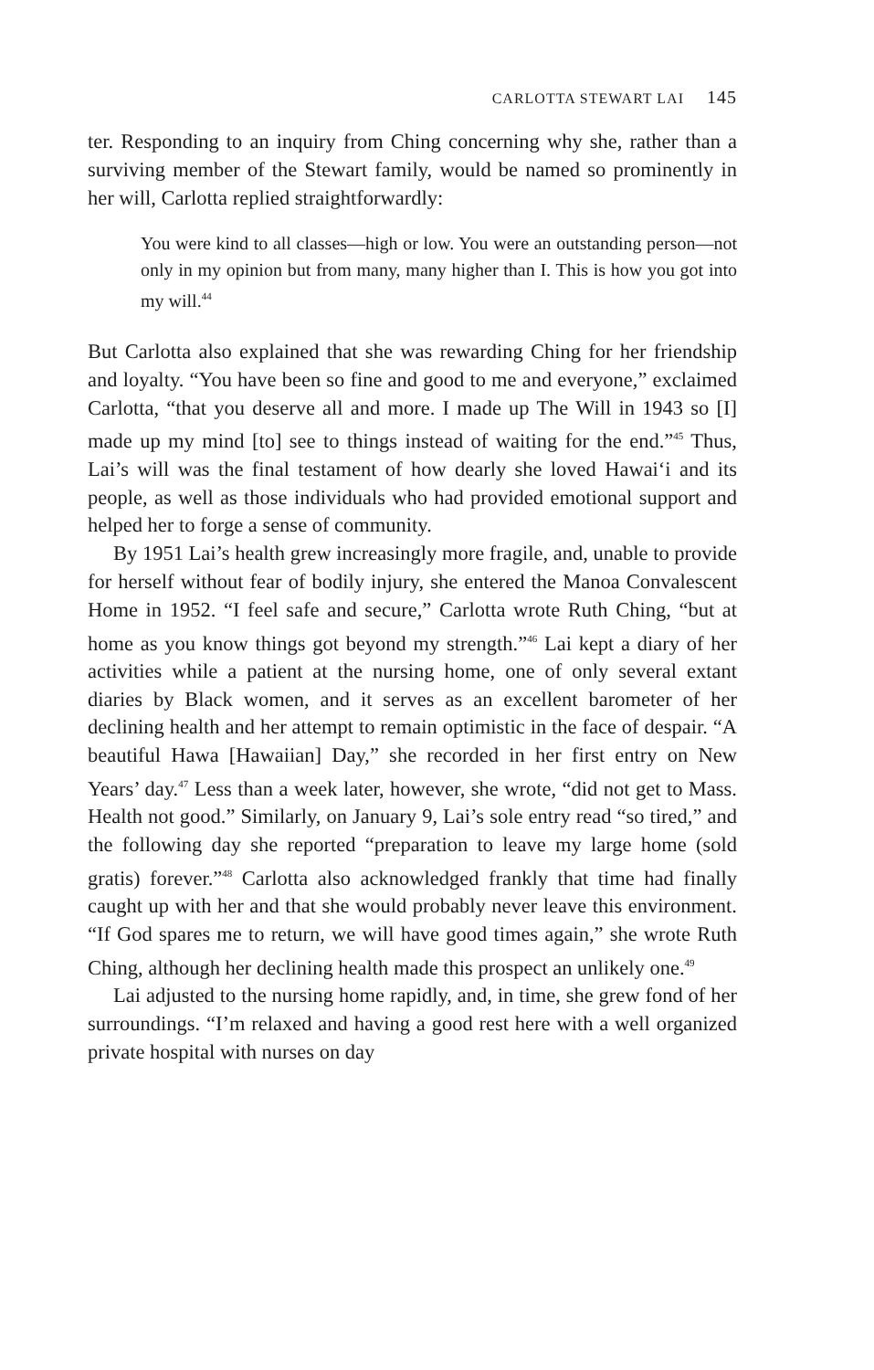CARLOTTA STEWART LAI 145
ter. Responding to an inquiry from Ching concerning why she, rather than a surviving member of the Stewart family, would be named so prominently in her will, Carlotta replied straightforwardly:
You were kind to all classes—high or low. You were an outstanding person—not only in my opinion but from many, many higher than I. This is how you got into my will.<sup>44</sup>
But Carlotta also explained that she was rewarding Ching for her friendship and loyalty. “You have been so fine and good to me and everyone,” exclaimed Carlotta, “that you deserve all and more. I made up The Will in 1943 so [I] made up my mind [to] see to things instead of waiting for the end.”<sup>45</sup> Thus, Lai’s will was the final testament of how dearly she loved Hawai‘i and its people, as well as those individuals who had provided emotional support and helped her to forge a sense of community.
By 1951 Lai’s health grew increasingly more fragile, and, unable to provide for herself without fear of bodily injury, she entered the Manoa Convalescent Home in 1952. “I feel safe and secure,” Carlotta wrote Ruth Ching, “but at home as you know things got beyond my strength.”<sup>46</sup> Lai kept a diary of her activities while a patient at the nursing home, one of only several extant diaries by Black women, and it serves as an excellent barometer of her declining health and her attempt to remain optimistic in the face of despair. “A beautiful Hawa [Hawaiian] Day,” she recorded in her first entry on New Years’ day.<sup>47</sup> Less than a week later, however, she wrote, “did not get to Mass. Health not good.” Similarly, on January 9, Lai’s sole entry read “so tired,” and the following day she reported “preparation to leave my large home (sold gratis) forever.”<sup>48</sup> Carlotta also acknowledged frankly that time had finally caught up with her and that she would probably never leave this environment. “If God spares me to return, we will have good times again,” she wrote Ruth Ching, although her declining health made this prospect an unlikely one.<sup>49</sup>
Lai adjusted to the nursing home rapidly, and, in time, she grew fond of her surroundings. “I’m relaxed and having a good rest here with a well organized private hospital with nurses on day